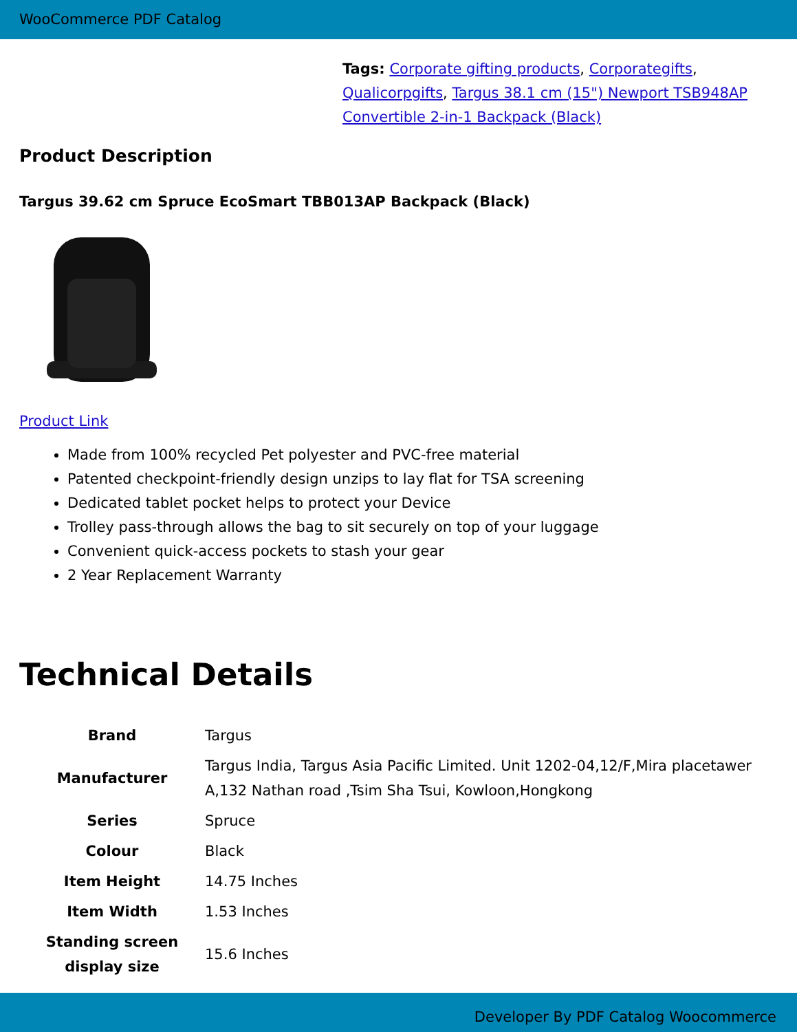WooCommerce PDF Catalog
Tags: Corporate gifting products, Corporategifts, Qualicorpgifts, Targus 38.1 cm (15") Newport TSB948AP Convertible 2-in-1 Backpack (Black)
Product Description
Targus 39.62 cm Spruce EcoSmart TBB013AP Backpack (Black)
Product Link
Made from 100% recycled Pet polyester and PVC-free material
Patented checkpoint-friendly design unzips to lay flat for TSA screening
Dedicated tablet pocket helps to protect your Device
Trolley pass-through allows the bag to sit securely on top of your luggage
Convenient quick-access pockets to stash your gear
2 Year Replacement Warranty
Technical Details
| Brand | Targus |
| Manufacturer | Targus India, Targus Asia Pacific Limited. Unit 1202-04,12/F,Mira placetawer A,132 Nathan road ,Tsim Sha Tsui, Kowloon,Hongkong |
| Series | Spruce |
| Colour | Black |
| Item Height | 14.75 Inches |
| Item Width | 1.53 Inches |
| Standing screen display size | 15.6 Inches |
Developer By PDF Catalog Woocommerce